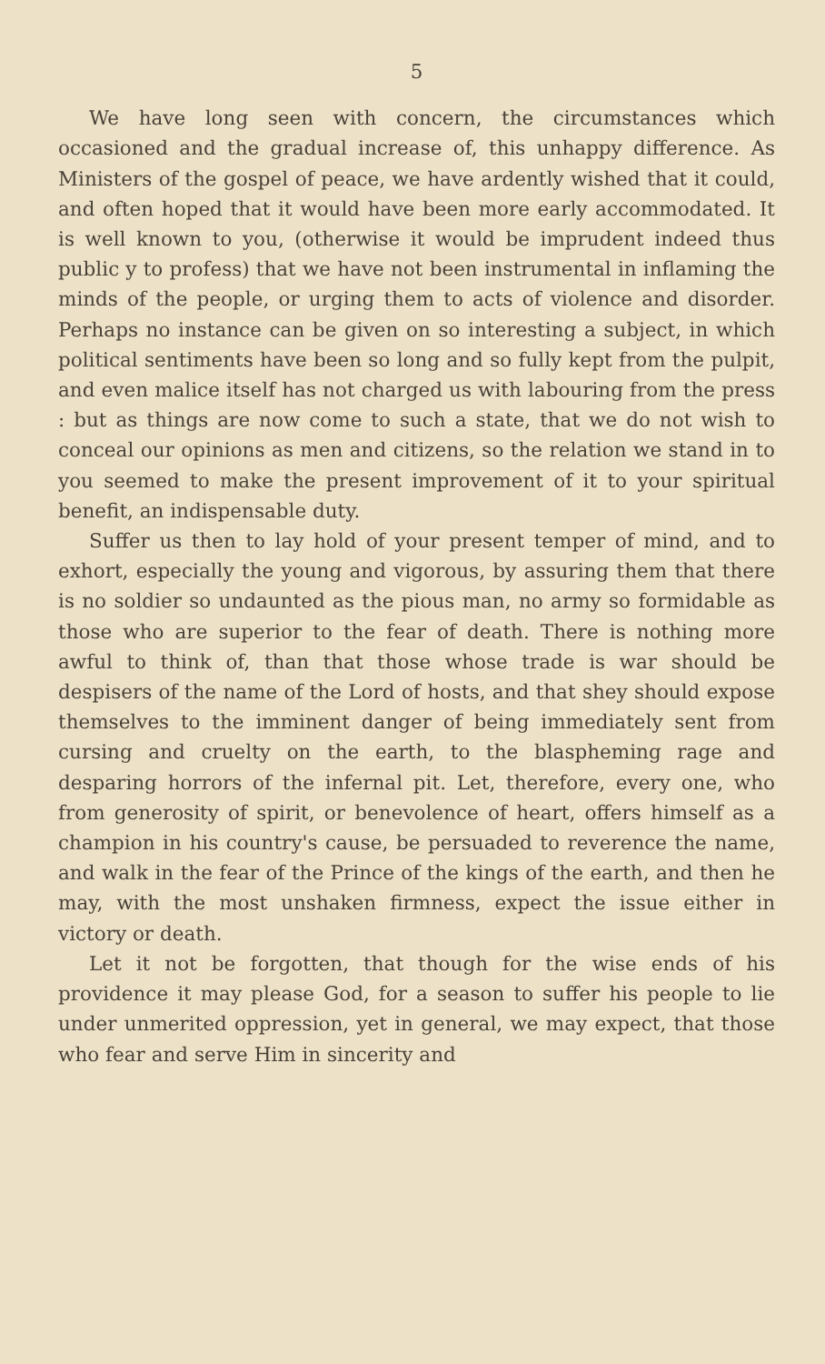5
We have long seen with concern, the circumstances which occasioned and the gradual increase of, this unhappy difference. As Ministers of the gospel of peace, we have ardently wished that it could, and often hoped that it would have been more early accommodated. It is well known to you, (otherwise it would be imprudent indeed thus public y to profess) that we have not been instrumental in inflaming the minds of the people, or urging them to acts of violence and disorder. Perhaps no instance can be given on so interesting a subject, in which political sentiments have been so long and so fully kept from the pulpit, and even malice itself has not charged us with labouring from the press : but as things are now come to such a state, that we do not wish to conceal our opinions as men and citizens, so the relation we stand in to you seemed to make the present improvement of it to your spiritual benefit, an indispensable duty.
Suffer us then to lay hold of your present temper of mind, and to exhort, especially the young and vigorous, by assuring them that there is no soldier so undaunted as the pious man, no army so formidable as those who are superior to the fear of death. There is nothing more awful to think of, than that those whose trade is war should be despisers of the name of the Lord of hosts, and that shey should expose themselves to the imminent danger of being immediately sent from cursing and cruelty on the earth, to the blaspheming rage and desparing horrors of the infernal pit. Let, therefore, every one, who from generosity of spirit, or benevolence of heart, offers himself as a champion in his country's cause, be persuaded to reverence the name, and walk in the fear of the Prince of the kings of the earth, and then he may, with the most unshaken firmness, expect the issue either in victory or death.
Let it not be forgotten, that though for the wise ends of his providence it may please God, for a season to suffer his people to lie under unmerited oppression, yet in general, we may expect, that those who fear and serve Him in sincerity and